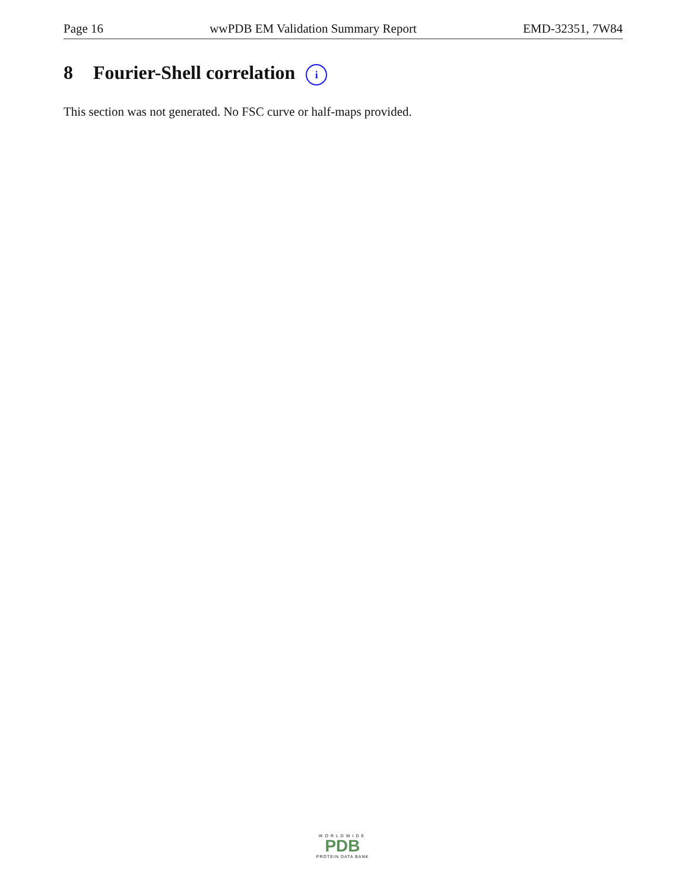Page 16 wwPDB EM Validation Summary Report EMD-32351, 7W84
8 Fourier-Shell correlation i
This section was not generated. No FSC curve or half-maps provided.
WORLDWIDE
PDB
PROTEIN DATA BANK